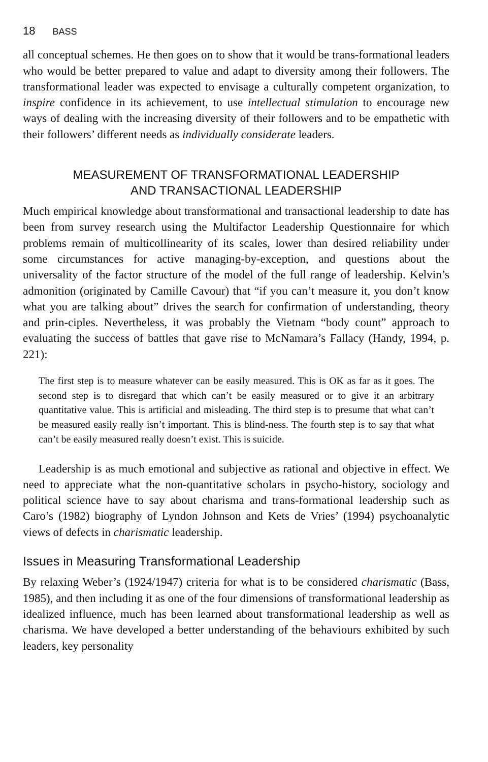18 BASS
all conceptual schemes. He then goes on to show that it would be trans-formational leaders who would be better prepared to value and adapt to diversity among their followers. The transformational leader was expected to envisage a culturally competent organization, to inspire confidence in its achievement, to use intellectual stimulation to encourage new ways of dealing with the increasing diversity of their followers and to be empathetic with their followers’ different needs as individually considerate leaders.
MEASUREMENT OF TRANSFORMATIONAL LEADERSHIP AND TRANSACTIONAL LEADERSHIP
Much empirical knowledge about transformational and transactional leadership to date has been from survey research using the Multifactor Leadership Questionnaire for which problems remain of multicollinearity of its scales, lower than desired reliability under some circumstances for active managing-by-exception, and questions about the universality of the factor structure of the model of the full range of leadership. Kelvin’s admonition (originated by Camille Cavour) that “if you can’t measure it, you don’t know what you are talking about” drives the search for confirmation of understanding, theory and prin-ciples. Nevertheless, it was probably the Vietnam “body count” approach to evaluating the success of battles that gave rise to McNamara’s Fallacy (Handy, 1994, p. 221):
The first step is to measure whatever can be easily measured. This is OK as far as it goes. The second step is to disregard that which can’t be easily measured or to give it an arbitrary quantitative value. This is artificial and misleading. The third step is to presume that what can’t be measured easily really isn’t important. This is blind-ness. The fourth step is to say that what can’t be easily measured really doesn’t exist. This is suicide.
Leadership is as much emotional and subjective as rational and objective in effect. We need to appreciate what the non-quantitative scholars in psycho-history, sociology and political science have to say about charisma and trans-formational leadership such as Caro’s (1982) biography of Lyndon Johnson and Kets de Vries’ (1994) psychoanalytic views of defects in charismatic leadership.
Issues in Measuring Transformational Leadership
By relaxing Weber’s (1924/1947) criteria for what is to be considered charismatic (Bass, 1985), and then including it as one of the four dimensions of transformational leadership as idealized influence, much has been learned about transformational leadership as well as charisma. We have developed a better understanding of the behaviours exhibited by such leaders, key personality